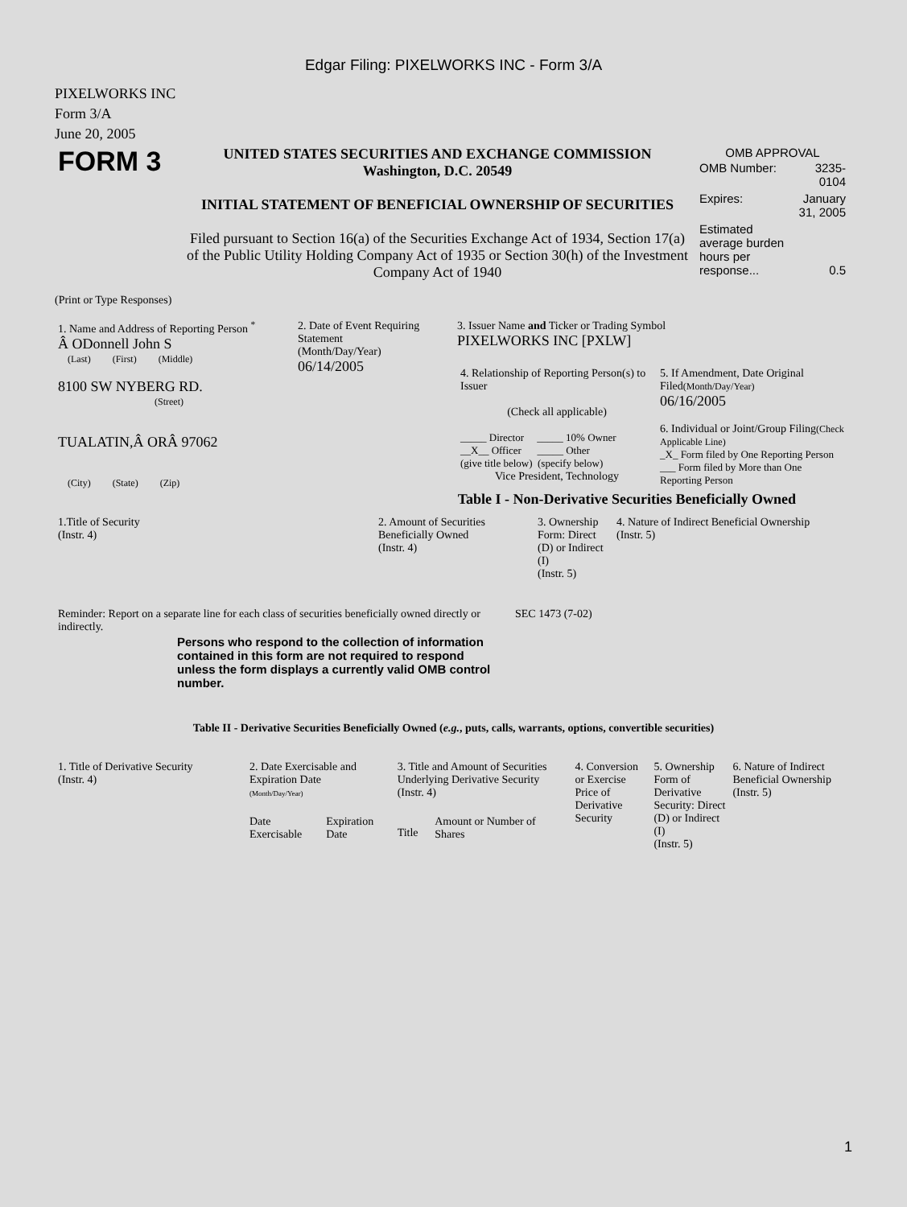Edgar Filing: PIXELWORKS INC - Form 3/A
PIXELWORKS INC
Form 3/A
June 20, 2005
| FORM 3 | UNITED STATES SECURITIES AND EXCHANGE COMMISSION Washington, D.C. 20549 INITIAL STATEMENT OF BENEFICIAL OWNERSHIP OF SECURITIES Filed pursuant to Section 16(a) of the Securities Exchange Act of 1934, Section 17(a) of the Public Utility Holding Company Act of 1935 or Section 30(h) of the Investment Company Act of 1940 | OMB APPROVAL / OMB Number: / 3235-0104 / / Expires: / January 31, 2005 / / Estimated average burden hours per response... / 0.5 / |
(Print or Type Responses)
| 1. Name and Address of Reporting Person <sup>*</sup> Â ODonnell John S (Last) (First) (Middle) 8100 SW NYBERG RD. (Street) TUALATIN,Â ORÂ 97062 (City) (State) (Zip) | 2. Date of Event Requiring Statement (Month/Day/Year) 06/14/2005 | 3. Issuer Name and Ticker or Trading Symbol PIXELWORKS INC [PXLW] / 4. Relationship of Reporting Person(s) to Issuer (Check all applicable) _____ Director _____ 10% Owner __X__ Officer _____ Other (give title below) (specify below) Vice President, Technology / 5. If Amendment, Date Original Filed (Month/Day/Year) 06/16/2005 6. Individual or Joint/Group Filing (Check Applicable Line) _X_ Form filed by One Reporting Person ___ Form filed by More than One Reporting Person / |
Table I - Non-Derivative Securities Beneficially Owned
| 1.Title of Security (Instr. 4) | 2. Amount of Securities Beneficially Owned (Instr. 4) | 3. Ownership Form: Direct (D) or Indirect (I) (Instr. 5) | 4. Nature of Indirect Beneficial Ownership (Instr. 5) |
| --- | --- | --- | --- |
| Reminder: Report on a separate line for each class of securities beneficially owned directly or indirectly. | SEC 1473 (7-02) |
Persons who respond to the collection of information contained in this form are not required to respond unless the form displays a currently valid OMB control number.
Table II - Derivative Securities Beneficially Owned (e.g., puts, calls, warrants, options, convertible securities)
| 1. Title of Derivative Security (Instr. 4) | 2. Date Exercisable and Expiration Date (Month/Day/Year) | | 3. Title and Amount of Securities Underlying Derivative Security (Instr. 4) | | 4. Conversion or Exercise Price of Derivative Security | 5. Ownership Form of Derivative Security: Direct (D) or Indirect (I) (Instr. 5) | 6. Nature of Indirect Beneficial Ownership (Instr. 5) |
| --- | --- | --- | --- | --- | --- | --- | --- |
| | Date Exercisable | Expiration Date | Title | Amount or Number of Shares | | | |
1